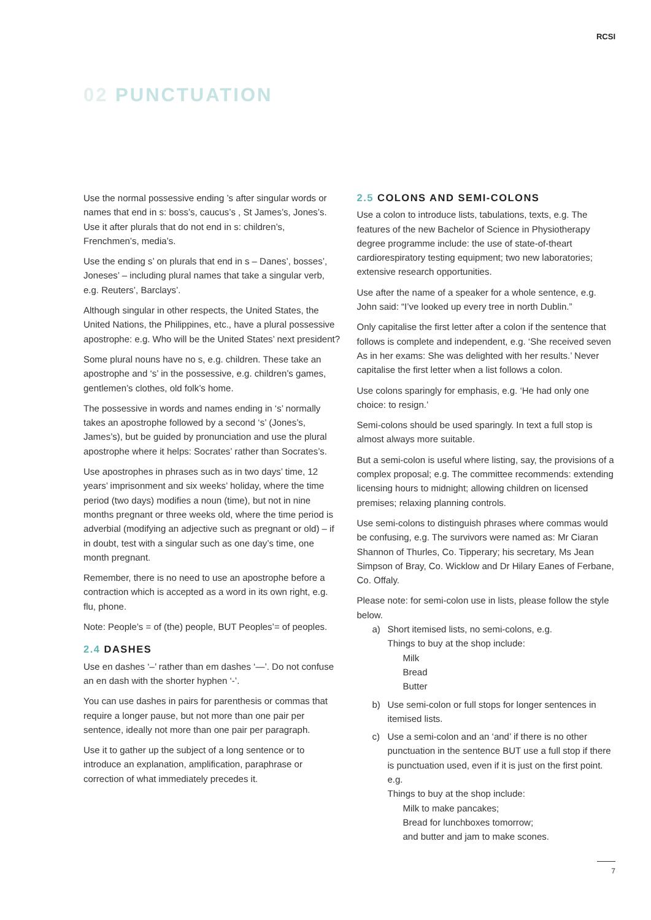RCSI
02 PUNCTUATION
Use the normal possessive ending ’s after singular words or names that end in s: boss’s, caucus’s , St James’s, Jones’s. Use it after plurals that do not end in s: children’s, Frenchmen’s, media’s.
Use the ending s’ on plurals that end in s – Danes’, bosses’, Joneses’ – including plural names that take a singular verb, e.g. Reuters’, Barclays’.
Although singular in other respects, the United States, the United Nations, the Philippines, etc., have a plural possessive apostrophe: e.g. Who will be the United States’ next president?
Some plural nouns have no s, e.g. children. These take an apostrophe and ‘s’ in the possessive, e.g. children’s games, gentlemen’s clothes, old folk’s home.
The possessive in words and names ending in ‘s’ normally takes an apostrophe followed by a second ‘s’ (Jones’s, James’s), but be guided by pronunciation and use the plural apostrophe where it helps: Socrates’ rather than Socrates’s.
Use apostrophes in phrases such as in two days’ time, 12 years’ imprisonment and six weeks’ holiday, where the time period (two days) modifies a noun (time), but not in nine months pregnant or three weeks old, where the time period is adverbial (modifying an adjective such as pregnant or old) – if in doubt, test with a singular such as one day’s time, one month pregnant.
Remember, there is no need to use an apostrophe before a contraction which is accepted as a word in its own right, e.g. flu, phone.
Note: People’s = of (the) people, BUT Peoples’= of peoples.
2.4 DASHES
Use en dashes ‘–’ rather than em dashes ‘—’. Do not confuse an en dash with the shorter hyphen ‘-’.
You can use dashes in pairs for parenthesis or commas that require a longer pause, but not more than one pair per sentence, ideally not more than one pair per paragraph.
Use it to gather up the subject of a long sentence or to introduce an explanation, amplification, paraphrase or correction of what immediately precedes it.
2.5 COLONS AND SEMI-COLONS
Use a colon to introduce lists, tabulations, texts, e.g. The features of the new Bachelor of Science in Physiotherapy degree programme include: the use of state-of-theart cardiorespiratory testing equipment; two new laboratories; extensive research opportunities.
Use after the name of a speaker for a whole sentence, e.g. John said: “I’ve looked up every tree in north Dublin.”
Only capitalise the first letter after a colon if the sentence that follows is complete and independent, e.g. ‘She received seven As in her exams: She was delighted with her results.’ Never capitalise the first letter when a list follows a colon.
Use colons sparingly for emphasis, e.g. ‘He had only one choice: to resign.’
Semi-colons should be used sparingly. In text a full stop is almost always more suitable.
But a semi-colon is useful where listing, say, the provisions of a complex proposal; e.g. The committee recommends: extending licensing hours to midnight; allowing children on licensed premises; relaxing planning controls.
Use semi-colons to distinguish phrases where commas would be confusing, e.g. The survivors were named as: Mr Ciaran Shannon of Thurles, Co. Tipperary; his secretary, Ms Jean Simpson of Bray, Co. Wicklow and Dr Hilary Eanes of Ferbane, Co. Offaly.
Please note: for semi-colon use in lists, please follow the style below.
a) Short itemised lists, no semi-colons, e.g.
Things to buy at the shop include:
Milk
Bread
Butter
b) Use semi-colon or full stops for longer sentences in itemised lists.
c) Use a semi-colon and an ‘and’ if there is no other punctuation in the sentence BUT use a full stop if there is punctuation used, even if it is just on the first point. e.g.
Things to buy at the shop include:
Milk to make pancakes;
Bread for lunchboxes tomorrow;
and butter and jam to make scones.
7